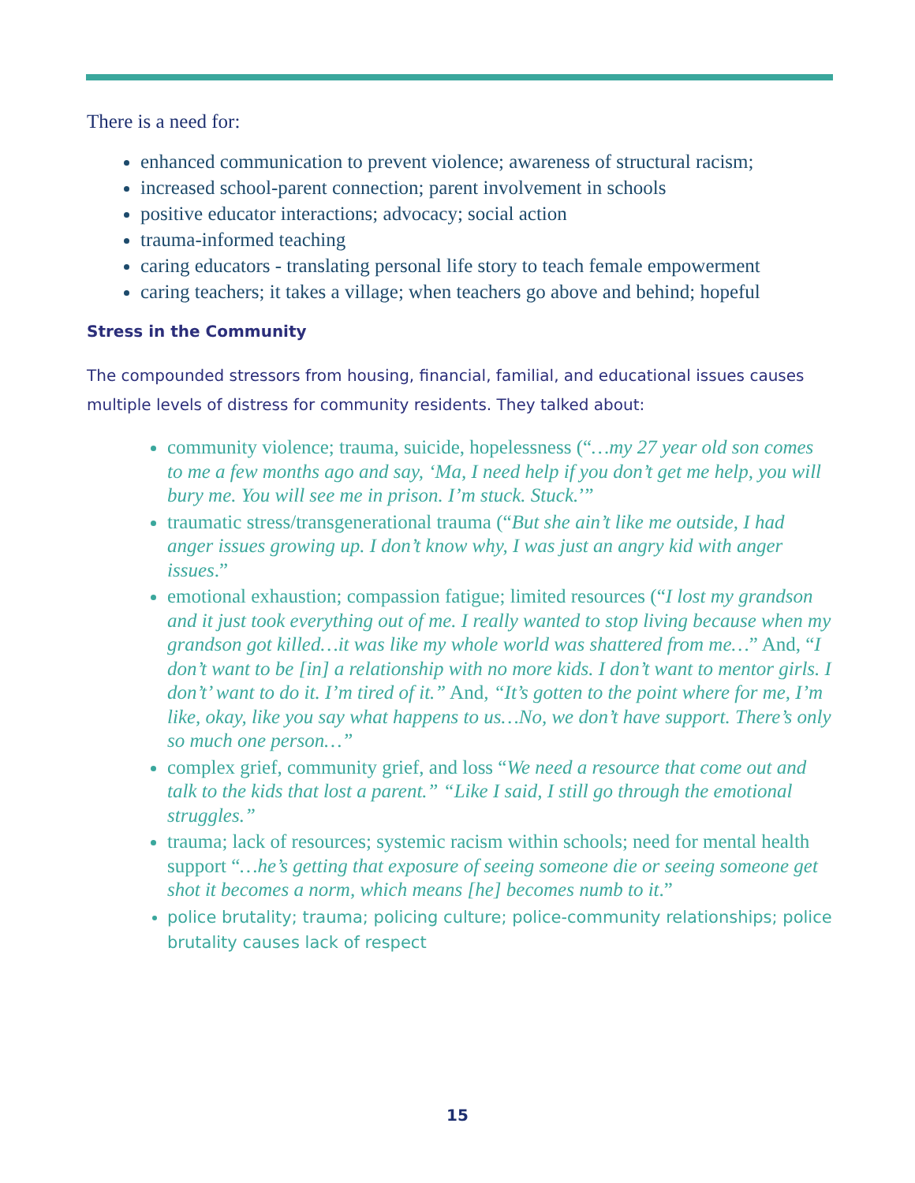There is a need for:
enhanced communication to prevent violence; awareness of structural racism;
increased school-parent connection; parent involvement in schools
positive educator interactions; advocacy; social action
trauma-informed teaching
caring educators - translating personal life story to teach female empowerment
caring teachers; it takes a village; when teachers go above and behind; hopeful
Stress in the Community
The compounded stressors from housing, financial, familial, and educational issues causes multiple levels of distress for community residents. They talked about:
community violence; trauma, suicide, hopelessness (“…my 27 year old son comes to me a few months ago and say, ‘Ma, I need help if you don’t get me help, you will bury me. You will see me in prison. I’m stuck. Stuck.’”
traumatic stress/transgenerational trauma (“But she ain’t like me outside, I had anger issues growing up. I don’t know why, I was just an angry kid with anger issues.”
emotional exhaustion; compassion fatigue; limited resources (“I lost my grandson and it just took everything out of me. I really wanted to stop living because when my grandson got killed…it was like my whole world was shattered from me…” And, “I don’t want to be [in] a relationship with no more kids. I don’t want to mentor girls. I don’t’ want to do it. I’m tired of it.” And, “It’s gotten to the point where for me, I’m like, okay, like you say what happens to us…No, we don’t have support. There’s only so much one person…”
complex grief, community grief, and loss “We need a resource that come out and talk to the kids that lost a parent.” “Like I said, I still go through the emotional struggles.”
trauma; lack of resources; systemic racism within schools; need for mental health support “…he’s getting that exposure of seeing someone die or seeing someone get shot it becomes a norm, which means [he] becomes numb to it.”
police brutality; trauma; policing culture; police-community relationships; police brutality causes lack of respect
15